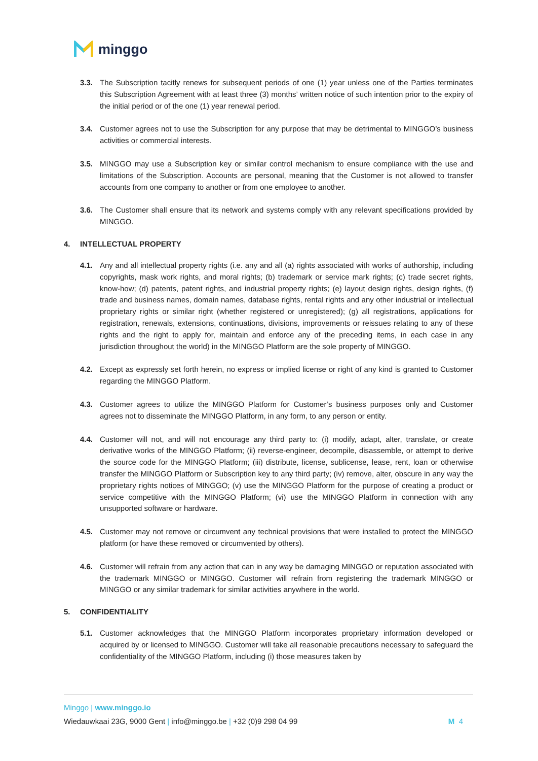minggo
3.3. The Subscription tacitly renews for subsequent periods of one (1) year unless one of the Parties terminates this Subscription Agreement with at least three (3) months’ written notice of such intention prior to the expiry of the initial period or of the one (1) year renewal period.
3.4. Customer agrees not to use the Subscription for any purpose that may be detrimental to MINGGO’s business activities or commercial interests.
3.5. MINGGO may use a Subscription key or similar control mechanism to ensure compliance with the use and limitations of the Subscription. Accounts are personal, meaning that the Customer is not allowed to transfer accounts from one company to another or from one employee to another.
3.6. The Customer shall ensure that its network and systems comply with any relevant specifications provided by MINGGO.
4. INTELLECTUAL PROPERTY
4.1. Any and all intellectual property rights (i.e. any and all (a) rights associated with works of authorship, including copyrights, mask work rights, and moral rights; (b) trademark or service mark rights; (c) trade secret rights, know-how; (d) patents, patent rights, and industrial property rights; (e) layout design rights, design rights, (f) trade and business names, domain names, database rights, rental rights and any other industrial or intellectual proprietary rights or similar right (whether registered or unregistered); (g) all registrations, applications for registration, renewals, extensions, continuations, divisions, improvements or reissues relating to any of these rights and the right to apply for, maintain and enforce any of the preceding items, in each case in any jurisdiction throughout the world) in the MINGGO Platform are the sole property of MINGGO.
4.2. Except as expressly set forth herein, no express or implied license or right of any kind is granted to Customer regarding the MINGGO Platform.
4.3. Customer agrees to utilize the MINGGO Platform for Customer’s business purposes only and Customer agrees not to disseminate the MINGGO Platform, in any form, to any person or entity.
4.4. Customer will not, and will not encourage any third party to: (i) modify, adapt, alter, translate, or create derivative works of the MINGGO Platform; (ii) reverse-engineer, decompile, disassemble, or attempt to derive the source code for the MINGGO Platform; (iii) distribute, license, sublicense, lease, rent, loan or otherwise transfer the MINGGO Platform or Subscription key to any third party; (iv) remove, alter, obscure in any way the proprietary rights notices of MINGGO; (v) use the MINGGO Platform for the purpose of creating a product or service competitive with the MINGGO Platform; (vi) use the MINGGO Platform in connection with any unsupported software or hardware.
4.5. Customer may not remove or circumvent any technical provisions that were installed to protect the MINGGO platform (or have these removed or circumvented by others).
4.6. Customer will refrain from any action that can in any way be damaging MINGGO or reputation associated with the trademark MINGGO or MINGGO. Customer will refrain from registering the trademark MINGGO or MINGGO or any similar trademark for similar activities anywhere in the world.
5. CONFIDENTIALITY
5.1. Customer acknowledges that the MINGGO Platform incorporates proprietary information developed or acquired by or licensed to MINGGO. Customer will take all reasonable precautions necessary to safeguard the confidentiality of the MINGGO Platform, including (i) those measures taken by
Minggo | www.minggo.io
Wiedauwkaai 23G, 9000 Gent | info@minggo.be | +32 (0)9 298 04 99 M 4